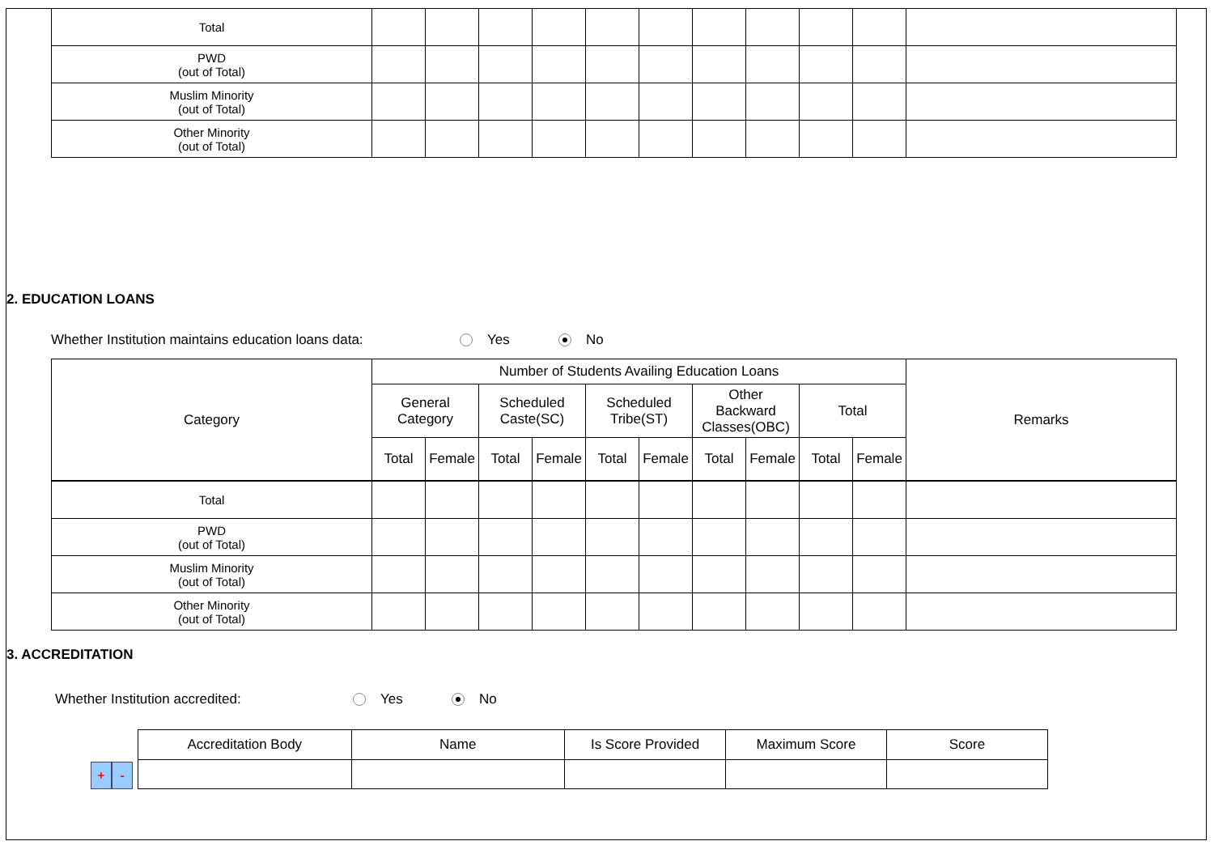| Total | | | | | | | | | | | |
| PWD (out of Total) | | | | | | | | | | | |
| Muslim Minority (out of Total) | | | | | | | | | | | |
| Other Minority (out of Total) | | | | | | | | | | | |
2. EDUCATION LOANS
Whether Institution maintains education loans data: Yes No
| Category | Number of Students Availing Education Loans | | | | | | | | | | Remarks |
| | General Category | | Scheduled Caste(SC) | | Scheduled Tribe(ST) | | Other Backward Classes(OBC) | | Total | | |
| | Total | Female | Total | Female | Total | Female | Total | Female | Total | Female | |
| Total | | | | | | | | | | | |
| PWD (out of Total) | | | | | | | | | | | |
| Muslim Minority (out of Total) | | | | | | | | | | | |
| Other Minority (out of Total) | | | | | | | | | | | |
3. ACCREDITATION
Whether Institution accredited: Yes No
+ -
| Accreditation Body | Name | Is Score Provided | Maximum Score | Score |